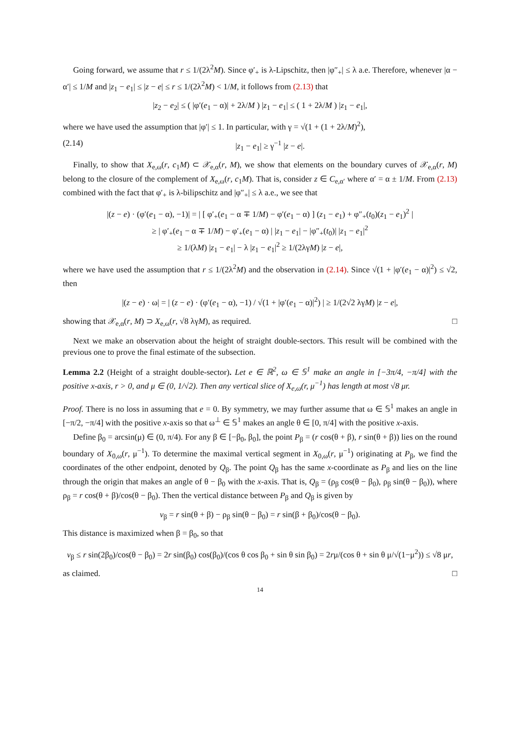Going forward, we assume that r ≤ 1/(2λ<sup>2</sup>M). Since φ′<sub>+</sub> is λ-Lipschitz, then |φ″<sub>+</sub>| ≤ λ a.e. Therefore, whenever |α − α′| ≤ 1/M and |z<sub>1</sub> − e<sub>1</sub>| ≤ |z − e| ≤ r ≤ 1/(2λ<sup>2</sup>M) < 1/M, it follows from (2.13) that
|z<sub>2</sub> − e<sub>2</sub>| ≤ ( |φ′(e<sub>1</sub> − α)| + 2λ/M ) |z<sub>1</sub> − e<sub>1</sub>| ≤ ( 1 + 2λ/M ) |z<sub>1</sub> − e<sub>1</sub>|,
where we have used the assumption that |φ′| ≤ 1. In particular, with γ = √(1 + (1 + 2λ/M)<sup>2</sup>),
(2.14) |z<sub>1</sub> − e<sub>1</sub>| ≥ γ<sup>−1</sup> |z − e|.
Finally, to show that X<sub>e,ω</sub>(r, c<sub>1</sub>M) ⊂ 𝒳<sub>e,α</sub>(r, M), we show that elements on the boundary curves of 𝒳<sub>e,α</sub>(r, M) belong to the closure of the complement of X<sub>e,ω</sub>(r, c<sub>1</sub>M). That is, consider z ∈ C<sub>e,α′</sub> where α′ = α ± 1/M. From (2.13) combined with the fact that φ′<sub>+</sub> is λ-bilipschitz and |φ″<sub>+</sub>| ≤ λ a.e., we see that
|(z − e) · (φ′(e<sub>1</sub> − α), −1)| = | [ φ′<sub>+</sub>(e<sub>1</sub> − α ∓ 1/M) − φ′(e<sub>1</sub> − α) ] (z<sub>1</sub> − e<sub>1</sub>) + φ″<sub>+</sub>(t<sub>0</sub>)(z<sub>1</sub> − e<sub>1</sub>)<sup>2</sup> |
≥ | φ′<sub>+</sub>(e<sub>1</sub> − α ∓ 1/M) − φ′<sub>+</sub>(e<sub>1</sub> − α) | |z<sub>1</sub> − e<sub>1</sub>| − |φ″<sub>+</sub>(t<sub>0</sub>)| |z<sub>1</sub> − e<sub>1</sub>|<sup>2</sup>
≥ 1/(λM) |z<sub>1</sub> − e<sub>1</sub>| − λ |z<sub>1</sub> − e<sub>1</sub>|<sup>2</sup> ≥ 1/(2λγM) |z − e|,
where we have used the assumption that r ≤ 1/(2λ<sup>2</sup>M) and the observation in (2.14). Since √(1 + |φ′(e<sub>1</sub> − α)|<sup>2</sup>) ≤ √2, then
|(z − e) · ω| = | (z − e) · (φ′(e<sub>1</sub> − α), −1) / √(1 + |φ′(e<sub>1</sub> − α)|<sup>2</sup>) | ≥ 1/(2√2 λγM) |z − e|,
showing that 𝒳<sub>e,α</sub>(r, M) ⊃ X<sub>e,ω</sub>(r, √8 λγM), as required. □
Next we make an observation about the height of straight double-sectors. This result will be combined with the previous one to prove the final estimate of the subsection.
Lemma 2.2 (Height of a straight double-sector). Let e ∈ ℝ<sup>2</sup>, ω ∈ 𝕊<sup>1</sup> make an angle in [−3π/4, −π/4] with the positive x-axis, r > 0, and μ ∈ (0, 1/√2). Then any vertical slice of X<sub>e,ω</sub>(r, μ<sup>−1</sup>) has length at most √8 μr.
Proof. There is no loss in assuming that e = 0. By symmetry, we may further assume that ω ∈ 𝕊<sup>1</sup> makes an angle in [−π/2, −π/4] with the positive x-axis so that ω<sup>⊥</sup> ∈ 𝕊<sup>1</sup> makes an angle θ ∈ [0, π/4] with the positive x-axis.
Define β<sub>0</sub> = arcsin(μ) ∈ (0, π/4). For any β ∈ [−β<sub>0</sub>, β<sub>0</sub>], the point P<sub>β</sub> = (r cos(θ + β), r sin(θ + β)) lies on the round boundary of X<sub>0,ω</sub>(r, μ<sup>−1</sup>). To determine the maximal vertical segment in X<sub>0,ω</sub>(r, μ<sup>−1</sup>) originating at P<sub>β</sub>, we find the coordinates of the other endpoint, denoted by Q<sub>β</sub>. The point Q<sub>β</sub> has the same x-coordinate as P<sub>β</sub> and lies on the line through the origin that makes an angle of θ − β<sub>0</sub> with the x-axis. That is, Q<sub>β</sub> = (ρ<sub>β</sub> cos(θ − β<sub>0</sub>), ρ<sub>β</sub> sin(θ − β<sub>0</sub>)), where ρ<sub>β</sub> = r cos(θ + β)/cos(θ − β<sub>0</sub>). Then the vertical distance between P<sub>β</sub> and Q<sub>β</sub> is given by
v<sub>β</sub> = r sin(θ + β) − ρ<sub>β</sub> sin(θ − β<sub>0</sub>) = r sin(β + β<sub>0</sub>)/cos(θ − β<sub>0</sub>).
This distance is maximized when β = β<sub>0</sub>, so that
v<sub>β</sub> ≤ r sin(2β<sub>0</sub>)/cos(θ − β<sub>0</sub>) = 2r sin(β<sub>0</sub>) cos(β<sub>0</sub>)/(cos θ cos β<sub>0</sub> + sin θ sin β<sub>0</sub>) = 2rμ/(cos θ + sin θ μ/√(1−μ<sup>2</sup>)) ≤ √8 μr,
as claimed. □
14